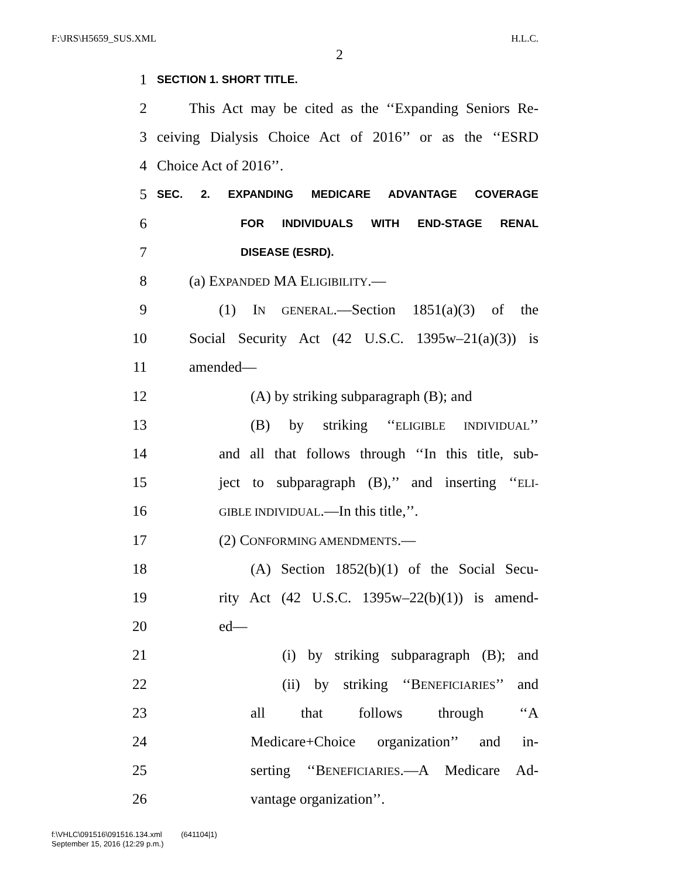F:\JRS\H5659_SUS.XML H.L.C.
2
1 SECTION 1. SHORT TITLE.
2 This Act may be cited as the ‘‘Expanding Seniors Re-
3 ceiving Dialysis Choice Act of 2016’’ or as the ‘‘ESRD
4 Choice Act of 2016’’.
5 SEC. 2. EXPANDING MEDICARE ADVANTAGE COVERAGE
6 FOR INDIVIDUALS WITH END-STAGE RENAL
7 DISEASE (ESRD).
8 (a) EXPANDED MA ELIGIBILITY.—
9 (1) IN GENERAL.—Section 1851(a)(3) of the
10 Social Security Act (42 U.S.C. 1395w–21(a)(3)) is
11 amended—
12 (A) by striking subparagraph (B); and
13 (B) by striking ‘‘ELIGIBLE INDIVIDUAL’’
14 and all that follows through ‘‘In this title, sub-
15 ject to subparagraph (B),’’ and inserting ‘‘ELI-
16 GIBLE INDIVIDUAL.—In this title,’’.
17 (2) CONFORMING AMENDMENTS.—
18 (A) Section 1852(b)(1) of the Social Secu-
19 rity Act (42 U.S.C. 1395w–22(b)(1)) is amend-
20 ed—
21 (i) by striking subparagraph (B); and
22 (ii) by striking ‘‘BENEFICIARIES’’ and
23 all that follows through ‘‘A
24 Medicare+Choice organization’’ and in-
25 serting ‘‘BENEFICIARIES.—A Medicare Ad-
26 vantage organization’’.
f:\VHLC\091516\091516.134.xml (641104|1)
September 15, 2016 (12:29 p.m.)